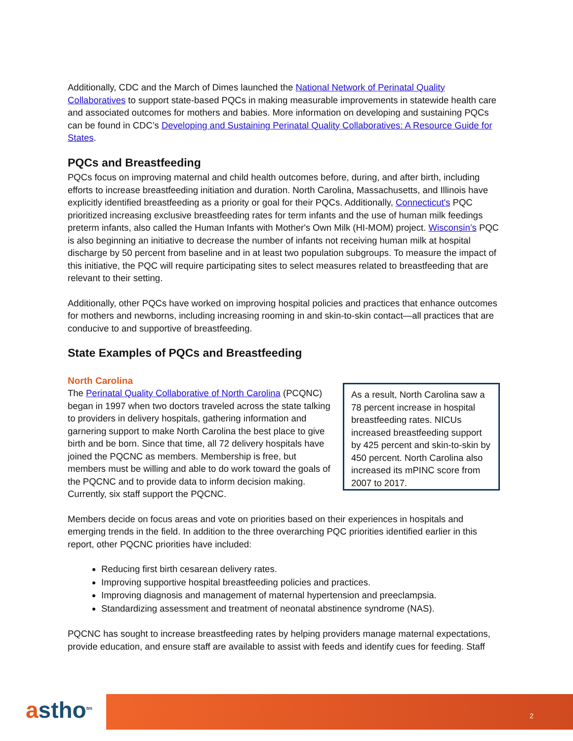Additionally, CDC and the March of Dimes launched the National Network of Perinatal Quality Collaboratives to support state-based PQCs in making measurable improvements in statewide health care and associated outcomes for mothers and babies. More information on developing and sustaining PQCs can be found in CDC’s Developing and Sustaining Perinatal Quality Collaboratives: A Resource Guide for States.
PQCs and Breastfeeding
PQCs focus on improving maternal and child health outcomes before, during, and after birth, including efforts to increase breastfeeding initiation and duration. North Carolina, Massachusetts, and Illinois have explicitly identified breastfeeding as a priority or goal for their PQCs. Additionally, Connecticut's PQC prioritized increasing exclusive breastfeeding rates for term infants and the use of human milk feedings preterm infants, also called the Human Infants with Mother's Own Milk (HI-MOM) project. Wisconsin’s PQC is also beginning an initiative to decrease the number of infants not receiving human milk at hospital discharge by 50 percent from baseline and in at least two population subgroups. To measure the impact of this initiative, the PQC will require participating sites to select measures related to breastfeeding that are relevant to their setting.
Additionally, other PQCs have worked on improving hospital policies and practices that enhance outcomes for mothers and newborns, including increasing rooming in and skin-to-skin contact—all practices that are conducive to and supportive of breastfeeding.
State Examples of PQCs and Breastfeeding
North Carolina
The Perinatal Quality Collaborative of North Carolina (PCQNC) began in 1997 when two doctors traveled across the state talking to providers in delivery hospitals, gathering information and garnering support to make North Carolina the best place to give birth and be born. Since that time, all 72 delivery hospitals have joined the PQCNC as members. Membership is free, but members must be willing and able to do work toward the goals of the PQCNC and to provide data to inform decision making. Currently, six staff support the PQCNC.
As a result, North Carolina saw a 78 percent increase in hospital breastfeeding rates. NICUs increased breastfeeding support by 425 percent and skin-to-skin by 450 percent. North Carolina also increased its mPINC score from 2007 to 2017.
Members decide on focus areas and vote on priorities based on their experiences in hospitals and emerging trends in the field. In addition to the three overarching PQC priorities identified earlier in this report, other PQCNC priorities have included:
Reducing first birth cesarean delivery rates.
Improving supportive hospital breastfeeding policies and practices.
Improving diagnosis and management of maternal hypertension and preeclampsia.
Standardizing assessment and treatment of neonatal abstinence syndrome (NAS).
PQCNC has sought to increase breastfeeding rates by helping providers manage maternal expectations, provide education, and ensure staff are available to assist with feeds and identify cues for feeding. Staff
astho<sup>tm</sup>
2